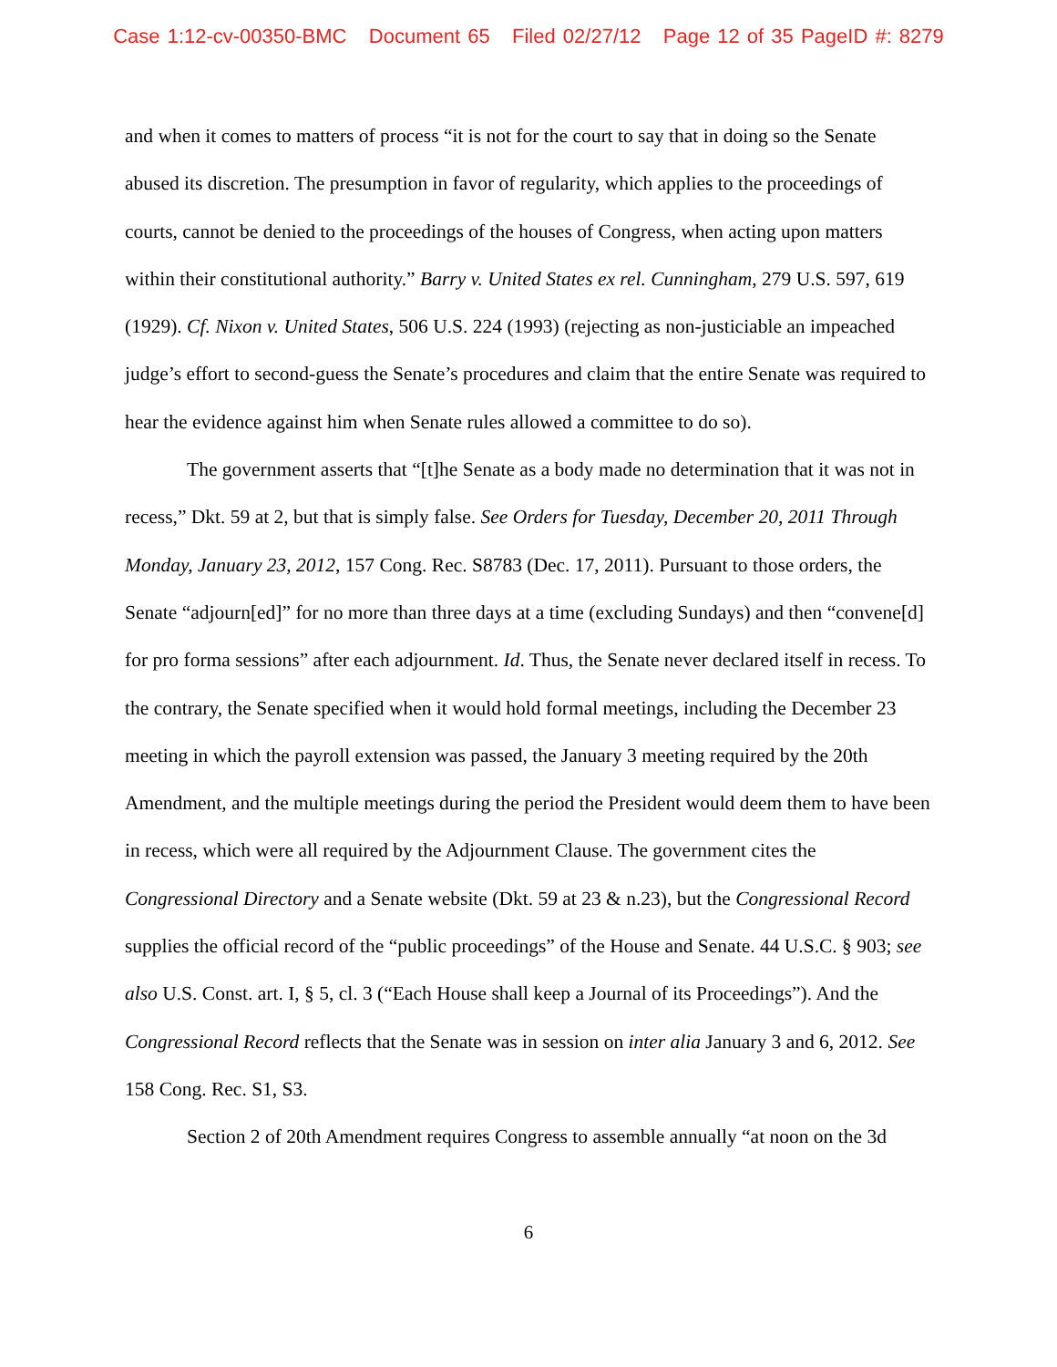Case 1:12-cv-00350-BMC Document 65 Filed 02/27/12 Page 12 of 35 PageID #: 8279
and when it comes to matters of process “it is not for the court to say that in doing so the Senate abused its discretion. The presumption in favor of regularity, which applies to the proceedings of courts, cannot be denied to the proceedings of the houses of Congress, when acting upon matters within their constitutional authority.” Barry v. United States ex rel. Cunningham, 279 U.S. 597, 619 (1929). Cf. Nixon v. United States, 506 U.S. 224 (1993) (rejecting as non-justiciable an impeached judge’s effort to second-guess the Senate’s procedures and claim that the entire Senate was required to hear the evidence against him when Senate rules allowed a committee to do so).
The government asserts that “[t]he Senate as a body made no determination that it was not in recess,” Dkt. 59 at 2, but that is simply false. See Orders for Tuesday, December 20, 2011 Through Monday, January 23, 2012, 157 Cong. Rec. S8783 (Dec. 17, 2011). Pursuant to those orders, the Senate “adjourn[ed]” for no more than three days at a time (excluding Sundays) and then “convene[d] for pro forma sessions” after each adjournment. Id. Thus, the Senate never declared itself in recess. To the contrary, the Senate specified when it would hold formal meetings, including the December 23 meeting in which the payroll extension was passed, the January 3 meeting required by the 20th Amendment, and the multiple meetings during the period the President would deem them to have been in recess, which were all required by the Adjournment Clause. The government cites the Congressional Directory and a Senate website (Dkt. 59 at 23 & n.23), but the Congressional Record supplies the official record of the “public proceedings” of the House and Senate. 44 U.S.C. § 903; see also U.S. Const. art. I, § 5, cl. 3 (“Each House shall keep a Journal of its Proceedings”). And the Congressional Record reflects that the Senate was in session on inter alia January 3 and 6, 2012. See 158 Cong. Rec. S1, S3.
Section 2 of 20th Amendment requires Congress to assemble annually “at noon on the 3d
6